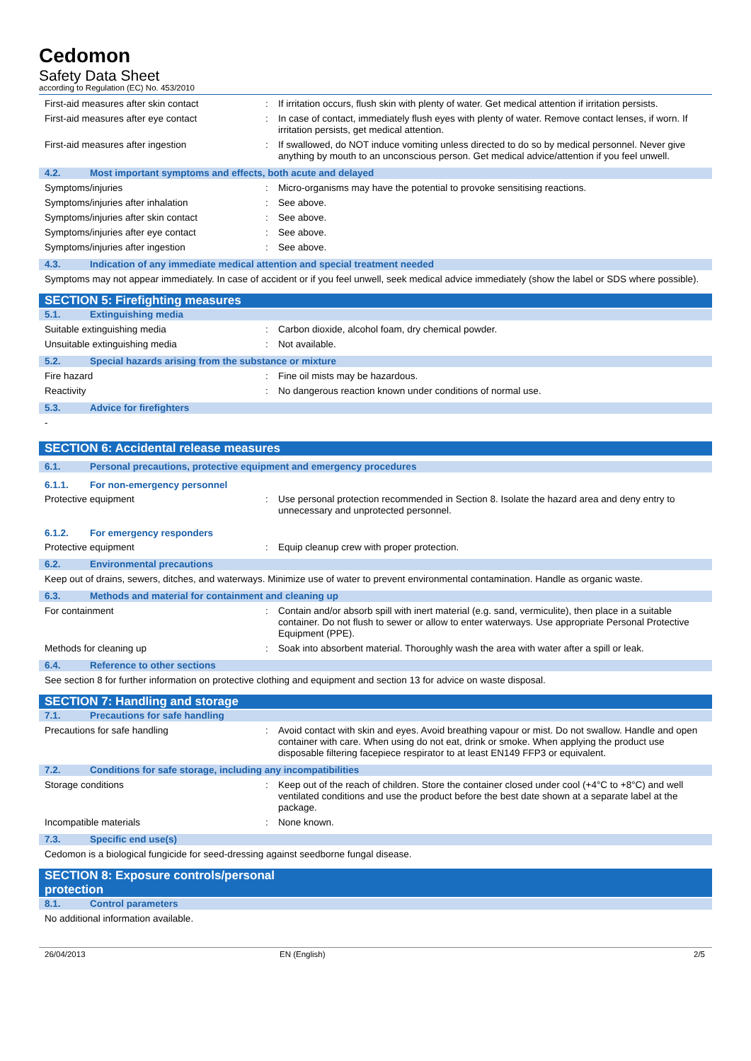Cedomon
Safety Data Sheet
according to Regulation (EC) No. 453/2010
First-aid measures after skin contact : If irritation occurs, flush skin with plenty of water. Get medical attention if irritation persists.
First-aid measures after eye contact : In case of contact, immediately flush eyes with plenty of water. Remove contact lenses, if worn. If irritation persists, get medical attention.
First-aid measures after ingestion : If swallowed, do NOT induce vomiting unless directed to do so by medical personnel. Never give anything by mouth to an unconscious person. Get medical advice/attention if you feel unwell.
4.2. Most important symptoms and effects, both acute and delayed
Symptoms/injuries : Micro-organisms may have the potential to provoke sensitising reactions.
Symptoms/injuries after inhalation : See above.
Symptoms/injuries after skin contact : See above.
Symptoms/injuries after eye contact : See above.
Symptoms/injuries after ingestion : See above.
4.3. Indication of any immediate medical attention and special treatment needed
Symptoms may not appear immediately. In case of accident or if you feel unwell, seek medical advice immediately (show the label or SDS where possible).
SECTION 5: Firefighting measures
5.1. Extinguishing media
Suitable extinguishing media : Carbon dioxide, alcohol foam, dry chemical powder.
Unsuitable extinguishing media : Not available.
5.2. Special hazards arising from the substance or mixture
Fire hazard : Fine oil mists may be hazardous.
Reactivity : No dangerous reaction known under conditions of normal use.
5.3. Advice for firefighters
-
SECTION 6: Accidental release measures
6.1. Personal precautions, protective equipment and emergency procedures
6.1.1. For non-emergency personnel
Protective equipment : Use personal protection recommended in Section 8. Isolate the hazard area and deny entry to unnecessary and unprotected personnel.
6.1.2. For emergency responders
Protective equipment : Equip cleanup crew with proper protection.
6.2. Environmental precautions
Keep out of drains, sewers, ditches, and waterways. Minimize use of water to prevent environmental contamination. Handle as organic waste.
6.3. Methods and material for containment and cleaning up
For containment : Contain and/or absorb spill with inert material (e.g. sand, vermiculite), then place in a suitable container. Do not flush to sewer or allow to enter waterways. Use appropriate Personal Protective Equipment (PPE).
Methods for cleaning up : Soak into absorbent material. Thoroughly wash the area with water after a spill or leak.
6.4. Reference to other sections
See section 8 for further information on protective clothing and equipment and section 13 for advice on waste disposal.
SECTION 7: Handling and storage
7.1. Precautions for safe handling
Precautions for safe handling : Avoid contact with skin and eyes. Avoid breathing vapour or mist. Do not swallow. Handle and open container with care. When using do not eat, drink or smoke. When applying the product use disposable filtering facepiece respirator to at least EN149 FFP3 or equivalent.
7.2. Conditions for safe storage, including any incompatibilities
Storage conditions : Keep out of the reach of children. Store the container closed under cool (+4°C to +8°C) and well ventilated conditions and use the product before the best date shown at a separate label at the package.
Incompatible materials : None known.
7.3. Specific end use(s)
Cedomon is a biological fungicide for seed-dressing against seedborne fungal disease.
SECTION 8: Exposure controls/personal protection
8.1. Control parameters
No additional information available.
26/04/2013 EN (English) 2/5